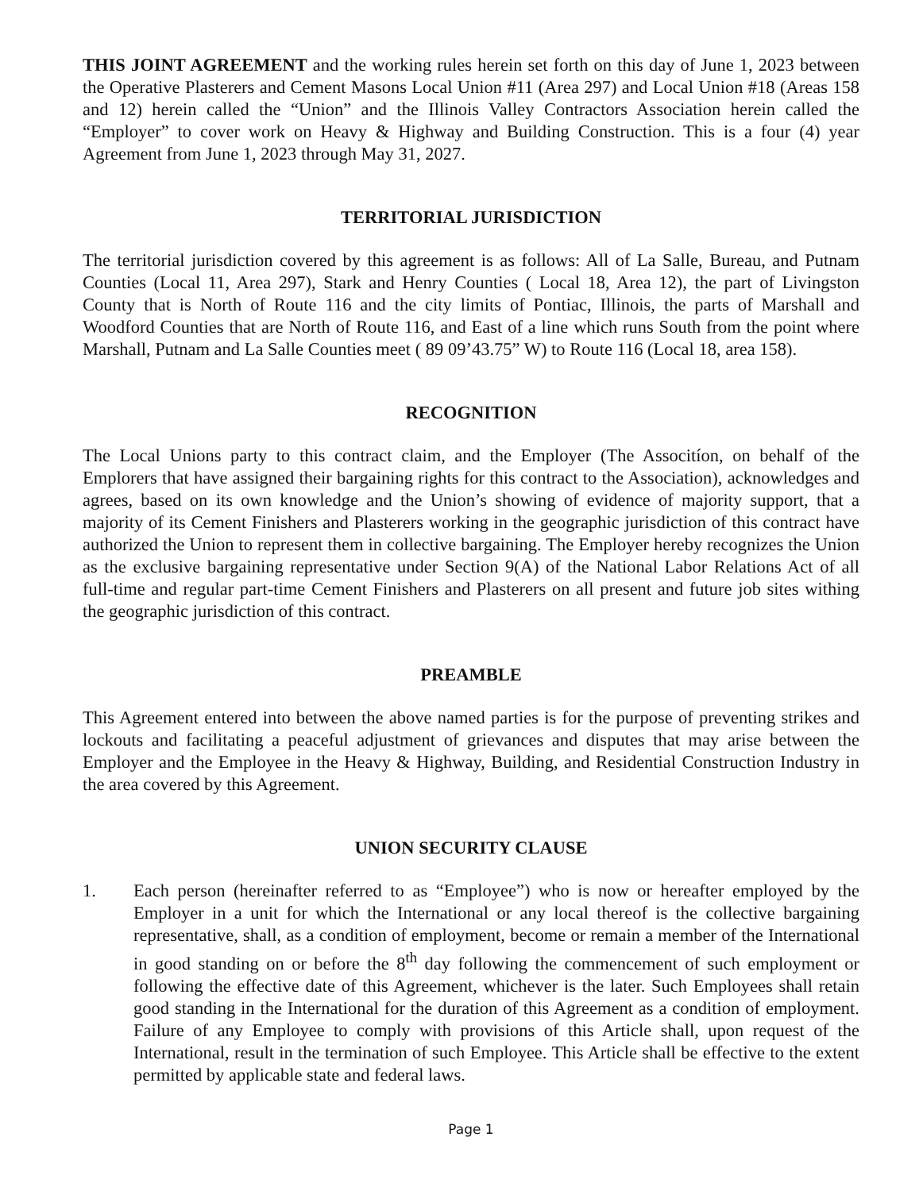THIS JOINT AGREEMENT and the working rules herein set forth on this day of June 1, 2023 between the Operative Plasterers and Cement Masons Local Union #11 (Area 297) and Local Union #18 (Areas 158 and 12) herein called the “Union” and the Illinois Valley Contractors Association herein called the “Employer” to cover work on Heavy & Highway and Building Construction. This is a four (4) year Agreement from June 1, 2023 through May 31, 2027.
TERRITORIAL JURISDICTION
The territorial jurisdiction covered by this agreement is as follows: All of La Salle, Bureau, and Putnam Counties (Local 11, Area 297), Stark and Henry Counties ( Local 18, Area 12), the part of Livingston County that is North of Route 116 and the city limits of Pontiac, Illinois, the parts of Marshall and Woodford Counties that are North of Route 116, and East of a line which runs South from the point where Marshall, Putnam and La Salle Counties meet ( 89 09’43.75” W) to Route 116 (Local 18, area 158).
RECOGNITION
The Local Unions party to this contract claim, and the Employer (The Associtíon, on behalf of the Emplorers that have assigned their bargaining rights for this contract to the Association), acknowledges and agrees, based on its own knowledge and the Union’s showing of evidence of majority support, that a majority of its Cement Finishers and Plasterers working in the geographic jurisdiction of this contract have authorized the Union to represent them in collective bargaining. The Employer hereby recognizes the Union as the exclusive bargaining representative under Section 9(A) of the National Labor Relations Act of all full-time and regular part-time Cement Finishers and Plasterers on all present and future job sites withing the geographic jurisdiction of this contract.
PREAMBLE
This Agreement entered into between the above named parties is for the purpose of preventing strikes and lockouts and facilitating a peaceful adjustment of grievances and disputes that may arise between the Employer and the Employee in the Heavy & Highway, Building, and Residential Construction Industry in the area covered by this Agreement.
UNION SECURITY CLAUSE
1. Each person (hereinafter referred to as “Employee”) who is now or hereafter employed by the Employer in a unit for which the International or any local thereof is the collective bargaining representative, shall, as a condition of employment, become or remain a member of the International in good standing on or before the 8<sup>th</sup> day following the commencement of such employment or following the effective date of this Agreement, whichever is the later. Such Employees shall retain good standing in the International for the duration of this Agreement as a condition of employment. Failure of any Employee to comply with provisions of this Article shall, upon request of the International, result in the termination of such Employee. This Article shall be effective to the extent permitted by applicable state and federal laws.
Page 1